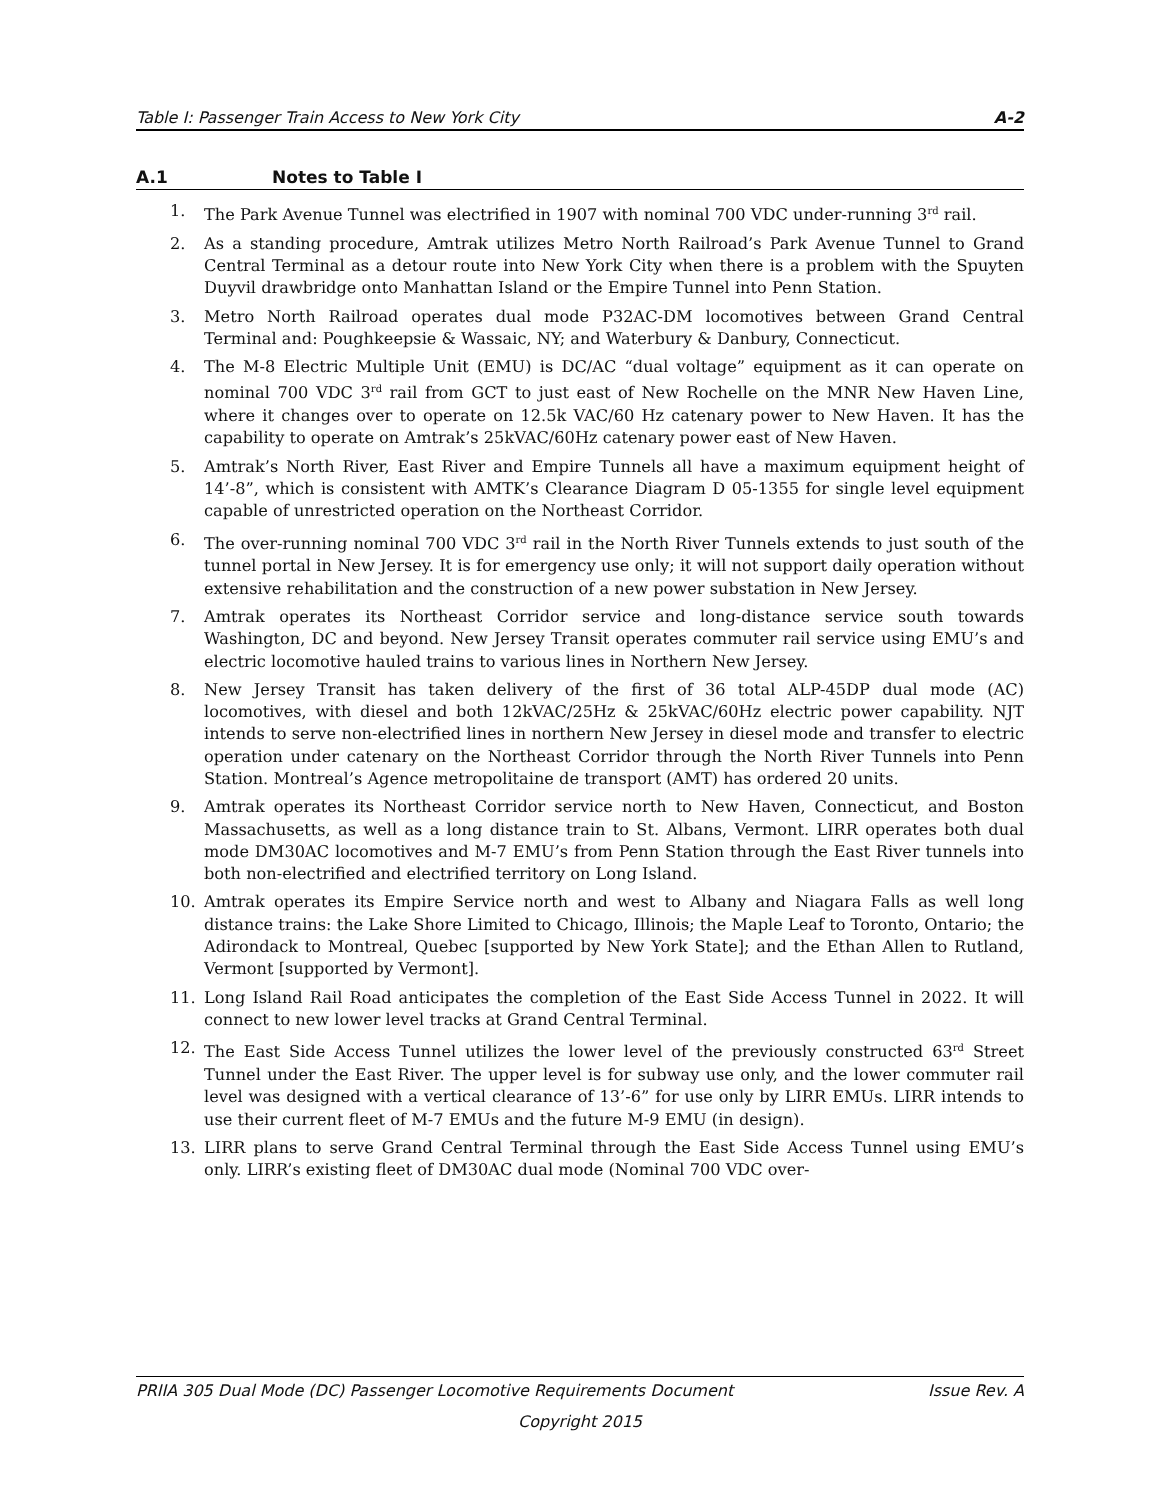Table I: Passenger Train Access to New York City A-2
A.1 Notes to Table I
1. The Park Avenue Tunnel was electrified in 1907 with nominal 700 VDC under-running 3<sup>rd</sup> rail.
2. As a standing procedure, Amtrak utilizes Metro North Railroad’s Park Avenue Tunnel to Grand Central Terminal as a detour route into New York City when there is a problem with the Spuyten Duyvil drawbridge onto Manhattan Island or the Empire Tunnel into Penn Station.
3. Metro North Railroad operates dual mode P32AC-DM locomotives between Grand Central Terminal and: Poughkeepsie & Wassaic, NY; and Waterbury & Danbury, Connecticut.
4. The M-8 Electric Multiple Unit (EMU) is DC/AC “dual voltage” equipment as it can operate on nominal 700 VDC 3<sup>rd</sup> rail from GCT to just east of New Rochelle on the MNR New Haven Line, where it changes over to operate on 12.5k VAC/60 Hz catenary power to New Haven. It has the capability to operate on Amtrak’s 25kVAC/60Hz catenary power east of New Haven.
5. Amtrak’s North River, East River and Empire Tunnels all have a maximum equipment height of 14’-8”, which is consistent with AMTK’s Clearance Diagram D 05-1355 for single level equipment capable of unrestricted operation on the Northeast Corridor.
6. The over-running nominal 700 VDC 3<sup>rd</sup> rail in the North River Tunnels extends to just south of the tunnel portal in New Jersey. It is for emergency use only; it will not support daily operation without extensive rehabilitation and the construction of a new power substation in New Jersey.
7. Amtrak operates its Northeast Corridor service and long-distance service south towards Washington, DC and beyond. New Jersey Transit operates commuter rail service using EMU’s and electric locomotive hauled trains to various lines in Northern New Jersey.
8. New Jersey Transit has taken delivery of the first of 36 total ALP-45DP dual mode (AC) locomotives, with diesel and both 12kVAC/25Hz & 25kVAC/60Hz electric power capability. NJT intends to serve non-electrified lines in northern New Jersey in diesel mode and transfer to electric operation under catenary on the Northeast Corridor through the North River Tunnels into Penn Station. Montreal’s Agence metropolitaine de transport (AMT) has ordered 20 units.
9. Amtrak operates its Northeast Corridor service north to New Haven, Connecticut, and Boston Massachusetts, as well as a long distance train to St. Albans, Vermont. LIRR operates both dual mode DM30AC locomotives and M-7 EMU’s from Penn Station through the East River tunnels into both non-electrified and electrified territory on Long Island.
10. Amtrak operates its Empire Service north and west to Albany and Niagara Falls as well long distance trains: the Lake Shore Limited to Chicago, Illinois; the Maple Leaf to Toronto, Ontario; the Adirondack to Montreal, Quebec [supported by New York State]; and the Ethan Allen to Rutland, Vermont [supported by Vermont].
11. Long Island Rail Road anticipates the completion of the East Side Access Tunnel in 2022. It will connect to new lower level tracks at Grand Central Terminal.
12. The East Side Access Tunnel utilizes the lower level of the previously constructed 63<sup>rd</sup> Street Tunnel under the East River. The upper level is for subway use only, and the lower commuter rail level was designed with a vertical clearance of 13’-6” for use only by LIRR EMUs. LIRR intends to use their current fleet of M-7 EMUs and the future M-9 EMU (in design).
13. LIRR plans to serve Grand Central Terminal through the East Side Access Tunnel using EMU’s only. LIRR’s existing fleet of DM30AC dual mode (Nominal 700 VDC over-
PRIIA 305 Dual Mode (DC) Passenger Locomotive Requirements Document Issue Rev. A
Copyright 2015